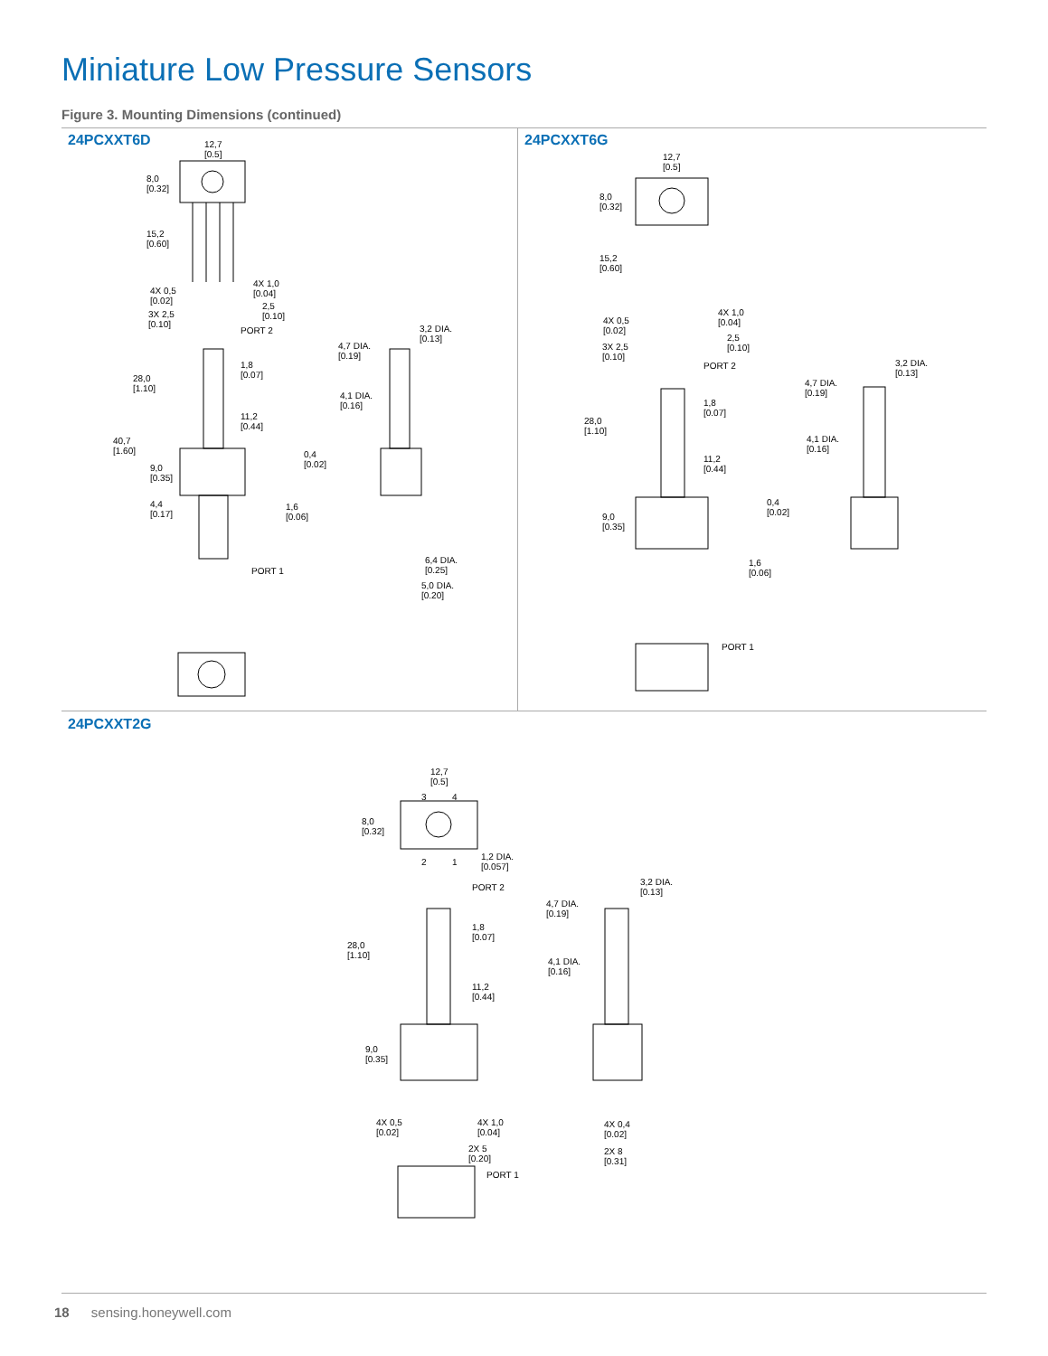Miniature Low Pressure Sensors
Figure 3. Mounting Dimensions (continued)
24PCXXT6D 24PCXXT6G
24PCXXT2G
12,7
[0.5]
8,0
[0.32]
15,2
[0.60]
4X 0,5
[0.02]
4X 1,0
[0.04]
2,5
[0.10] 3X 2,5
[0.10]
PORT 2
28,0
[1.10]
1,8
[0.07]
11,2
[0.44]
40,7
[1.60]
9,0
[0.35]
4,4
[0.17]
PORT 1
3,2 DIA.
[0.13]
4,7 DIA.
[0.19]
4,1 DIA.
[0.16]
0,4
[0.02]
1,6
[0.06]
6,4 DIA.
[0.25]
5,0 DIA.
[0.20]
12,7
[0.5]
8,0
[0.32]
15,2
[0.60]
4X 0,5
[0.02]
4X 1,0
[0.04]
2,5
[0.10] 3X 2,5
[0.10]
PORT 2
28,0
[1.10]
1,8
[0.07]
11,2
[0.44]
9,0
[0.35]
PORT 1
3,2 DIA.
[0.13]
4,7 DIA.
[0.19]
4,1 DIA.
[0.16]
0,4
[0.02]
1,6
[0.06]
12,7
[0.5]
3 4
8,0
[0.32]
2 1
1,2 DIA.
[0.057]
PORT 2
28,0
[1.10]
1,8
[0.07]
11,2
[0.44]
9,0
[0.35]
4X 0,5
[0.02]
4X 1,0
[0.04]
2X 5
[0.20]
PORT 1
3,2 DIA.
[0.13]
4,7 DIA.
[0.19]
4,1 DIA.
[0.16]
4X 0,4
[0.02]
2X 8
[0.31]
18 sensing.honeywell.com